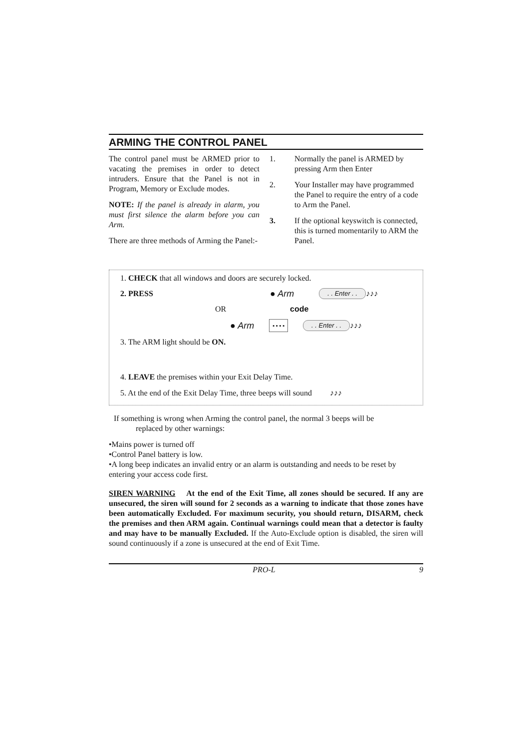ARMING THE CONTROL PANEL
The control panel must be ARMED prior to vacating the premises in order to detect intruders. Ensure that the Panel is not in Program, Memory or Exclude modes.
NOTE: If the panel is already in alarm, you must first silence the alarm before you can Arm.
There are three methods of Arming the Panel:-
1. Normally the panel is ARMED by pressing Arm then Enter
2. Your Installer may have programmed the Panel to require the entry of a code to Arm the Panel.
3. If the optional keyswitch is connected, this is turned momentarily to ARM the Panel.
1. CHECK that all windows and doors are securely locked.
2. PRESS ● Arm. . Enter . . ♪♪♪
OR code
● Arm ▪ ▪ ▪ ▪. . Enter . . ♪♪♪
3. The ARM light should be ON.
4. LEAVE the premises within your Exit Delay Time.
5. At the end of the Exit Delay Time, three beeps will sound ♪♪♪
If something is wrong when Arming the control panel, the normal 3 beeps will be
replaced by other warnings:
•Mains power is turned off
•Control Panel battery is low.
•A long beep indicates an invalid entry or an alarm is outstanding and needs to be reset by entering your access code first.
SIREN WARNING At the end of the Exit Time, all zones should be secured. If any are unsecured, the siren will sound for 2 seconds as a warning to indicate that those zones have been automatically Excluded. For maximum security, you should return, DISARM, check the premises and then ARM again. Continual warnings could mean that a detector is faulty and may have to be manually Excluded. If the Auto-Exclude option is disabled, the siren will sound continuously if a zone is unsecured at the end of Exit Time.
PRO-L 9